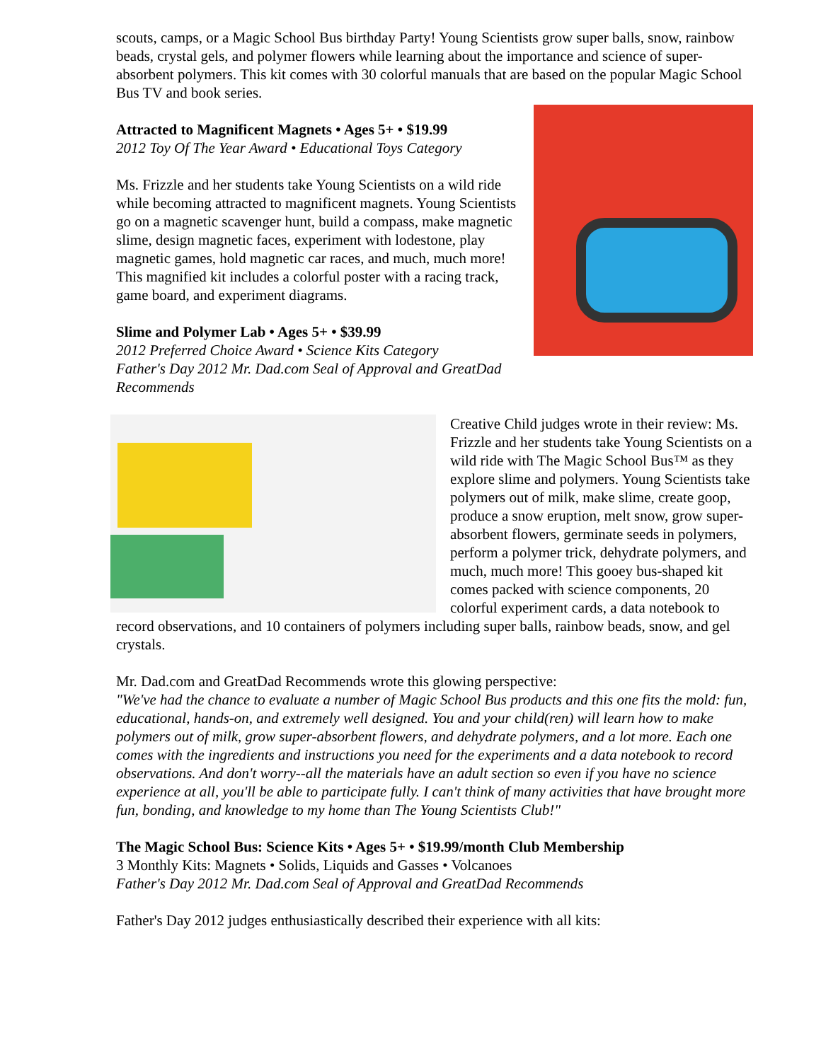scouts, camps, or a Magic School Bus birthday Party! Young Scientists grow super balls, snow, rainbow beads, crystal gels, and polymer flowers while learning about the importance and science of super-absorbent polymers. This kit comes with 30 colorful manuals that are based on the popular Magic School Bus TV and book series.
Attracted to Magnificent Magnets • Ages 5+ • $19.99
2012 Toy Of The Year Award • Educational Toys Category
Ms. Frizzle and her students take Young Scientists on a wild ride while becoming attracted to magnificent magnets. Young Scientists go on a magnetic scavenger hunt, build a compass, make magnetic slime, design magnetic faces, experiment with lodestone, play magnetic games, hold magnetic car races, and much, much more! This magnified kit includes a colorful poster with a racing track, game board, and experiment diagrams.
Slime and Polymer Lab • Ages 5+ • $39.99
2012 Preferred Choice Award • Science Kits Category
Father's Day 2012 Mr. Dad.com Seal of Approval and GreatDad Recommends
Creative Child judges wrote in their review: Ms. Frizzle and her students take Young Scientists on a wild ride with The Magic School Bus™ as they explore slime and polymers. Young Scientists take polymers out of milk, make slime, create goop, produce a snow eruption, melt snow, grow super-absorbent flowers, germinate seeds in polymers, perform a polymer trick, dehydrate polymers, and much, much more! This gooey bus-shaped kit comes packed with science components, 20 colorful experiment cards, a data notebook to record observations, and 10 containers of polymers including super balls, rainbow beads, snow, and gel crystals.
Mr. Dad.com and GreatDad Recommends wrote this glowing perspective:
"We've had the chance to evaluate a number of Magic School Bus products and this one fits the mold: fun, educational, hands-on, and extremely well designed. You and your child(ren) will learn how to make polymers out of milk, grow super-absorbent flowers, and dehydrate polymers, and a lot more. Each one comes with the ingredients and instructions you need for the experiments and a data notebook to record observations. And don't worry--all the materials have an adult section so even if you have no science experience at all, you'll be able to participate fully. I can't think of many activities that have brought more fun, bonding, and knowledge to my home than The Young Scientists Club!"
The Magic School Bus: Science Kits • Ages 5+ • $19.99/month Club Membership
3 Monthly Kits: Magnets • Solids, Liquids and Gasses • Volcanoes
Father's Day 2012 Mr. Dad.com Seal of Approval and GreatDad Recommends
Father's Day 2012 judges enthusiastically described their experience with all kits: